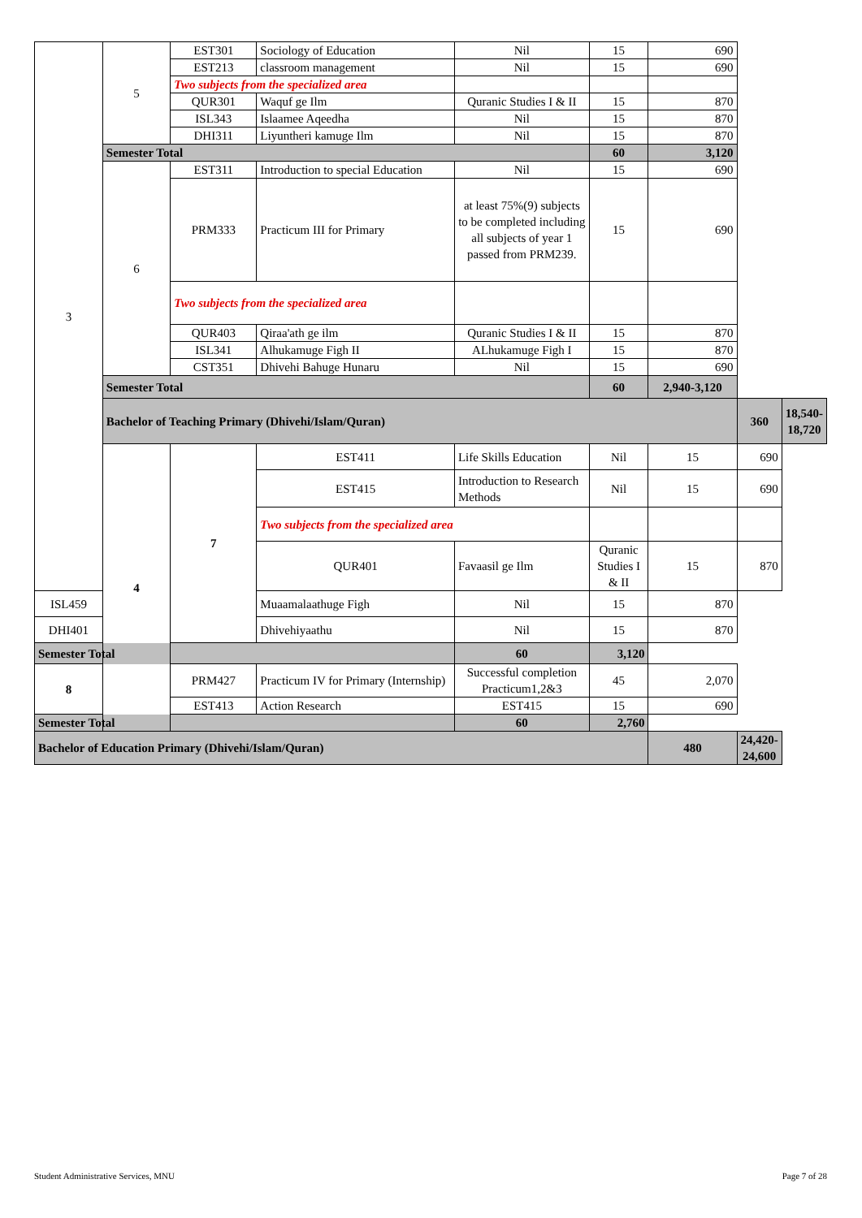| 3 | 5 | EST301 | Sociology of Education | Nil | 15 | 690 | | |
| | | EST213 | classroom management | Nil | 15 | 690 | | |
| | | Two subjects from the specialized area | | | | | | |
| | | QUR301 | Waquf ge Ilm | Quranic Studies I & II | 15 | 870 | | |
| | | ISL343 | Islaamee Aqeedha | Nil | 15 | 870 | | |
| | | DHI311 | Liyuntheri kamuge Ilm | Nil | 15 | 870 | | |
| | Semester Total | | | | 60 | 3,120 | | |
| | 6 | EST311 | Introduction to special Education | Nil | 15 | 690 | | |
| | | PRM333 | Practicum III for Primary | at least 75%(9) subjects to be completed including all subjects of year 1 passed from PRM239. | 15 | 690 | | |
| | | Two subjects from the specialized area | | | | | | |
| | | QUR403 | Qiraa'ath ge ilm | Quranic Studies I & II | 15 | 870 | | |
| | | ISL341 | Alhukamuge Figh II | ALhukamuge Figh I | 15 | 870 | | |
| | | CST351 | Dhivehi Bahuge Hunaru | Nil | 15 | 690 | | |
| | Semester Total | | | | 60 | 2,940-3,120 | | |
| | Bachelor of Teaching Primary (Dhivehi/Islam/Quran) | | | | | | 360 | 18,540-18,720 |
| | 4 | 7 | EST411 | Life Skills Education | Nil | 15 | 690 | |
| | | | EST415 | Introduction to Research Methods | Nil | 15 | 690 | |
| | | | Two subjects from the specialized area | | | | | |
| | | | QUR401 | Favaasil ge Ilm | Quranic Studies I & II | 15 | 870 | |
| ISL459 | | | Muaamalaathuge Figh | Nil | 15 | 870 | | |
| DHI401 | | | Dhivehiyaathu | Nil | 15 | 870 | | |
| Semester Total | | | | 60 | 3,120 | | | |
| 8 | | PRM427 | Practicum IV for Primary (Internship) | Successful completion Practicum1,2&3 | 45 | 2,070 | | |
| | | EST413 | Action Research | EST415 | 15 | 690 | | |
| Semester Total | | | | 60 | 2,760 | | | |
| Bachelor of Education Primary (Dhivehi/Islam/Quran) | | | | | | 480 | 24,420-24,600 | |
Student Administrative Services, MNU
Page 7 of 28